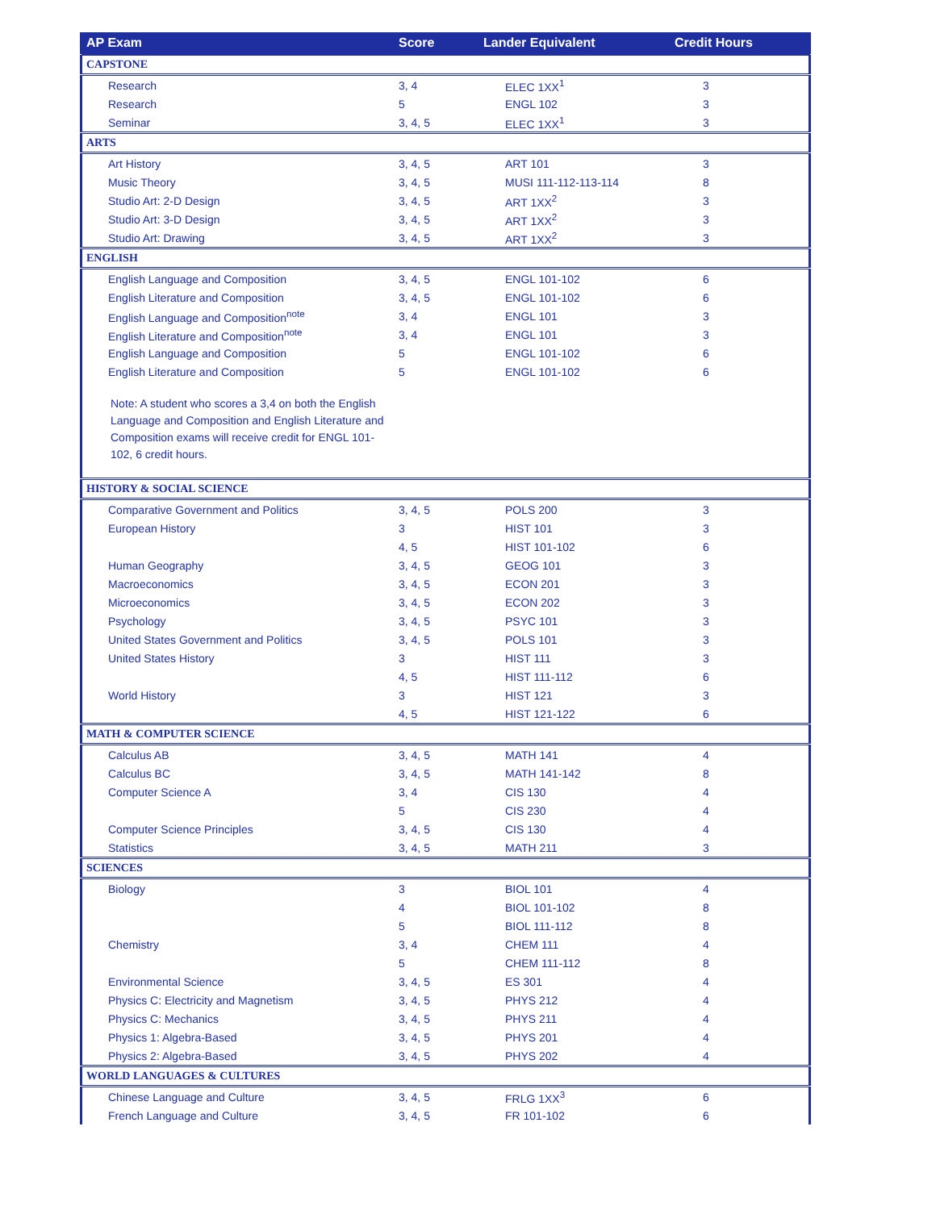| AP Exam | Score | Lander Equivalent | Credit Hours |
| --- | --- | --- | --- |
| CAPSTONE | | | |
| Research | 3, 4 | ELEC 1XX<sup>1</sup> | 3 |
| Research | 5 | ENGL 102 | 3 |
| Seminar | 3, 4, 5 | ELEC 1XX<sup>1</sup> | 3 |
| ARTS | | | |
| Art History | 3, 4, 5 | ART 101 | 3 |
| Music Theory | 3, 4, 5 | MUSI 111-112-113-114 | 8 |
| Studio Art: 2-D Design | 3, 4, 5 | ART 1XX<sup>2</sup> | 3 |
| Studio Art: 3-D Design | 3, 4, 5 | ART 1XX<sup>2</sup> | 3 |
| Studio Art: Drawing | 3, 4, 5 | ART 1XX<sup>2</sup> | 3 |
| ENGLISH | | | |
| English Language and Composition | 3, 4, 5 | ENGL 101-102 | 6 |
| English Literature and Composition | 3, 4, 5 | ENGL 101-102 | 6 |
| English Language and Composition<sup>note</sup> | 3, 4 | ENGL 101 | 3 |
| English Literature and Composition<sup>note</sup> | 3, 4 | ENGL 101 | 3 |
| English Language and Composition | 5 | ENGL 101-102 | 6 |
| English Literature and Composition | 5 | ENGL 101-102 | 6 |
| Note: A student who scores a 3,4 on both the English Language and Composition and English Literature and Composition exams will receive credit for ENGL 101-102, 6 credit hours. | | | |
| HISTORY & SOCIAL SCIENCE | | | |
| Comparative Government and Politics | 3, 4, 5 | POLS 200 | 3 |
| European History | 3 | HIST 101 | 3 |
| | 4, 5 | HIST 101-102 | 6 |
| Human Geography | 3, 4, 5 | GEOG 101 | 3 |
| Macroeconomics | 3, 4, 5 | ECON 201 | 3 |
| Microeconomics | 3, 4, 5 | ECON 202 | 3 |
| Psychology | 3, 4, 5 | PSYC 101 | 3 |
| United States Government and Politics | 3, 4, 5 | POLS 101 | 3 |
| United States History | 3 | HIST 111 | 3 |
| | 4, 5 | HIST 111-112 | 6 |
| World History | 3 | HIST 121 | 3 |
| | 4, 5 | HIST 121-122 | 6 |
| MATH & COMPUTER SCIENCE | | | |
| Calculus AB | 3, 4, 5 | MATH 141 | 4 |
| Calculus BC | 3, 4, 5 | MATH 141-142 | 8 |
| Computer Science A | 3, 4 | CIS 130 | 4 |
| | 5 | CIS 230 | 4 |
| Computer Science Principles | 3, 4, 5 | CIS 130 | 4 |
| Statistics | 3, 4, 5 | MATH 211 | 3 |
| SCIENCES | | | |
| Biology | 3 | BIOL 101 | 4 |
| | 4 | BIOL 101-102 | 8 |
| | 5 | BIOL 111-112 | 8 |
| Chemistry | 3, 4 | CHEM 111 | 4 |
| | 5 | CHEM 111-112 | 8 |
| Environmental Science | 3, 4, 5 | ES 301 | 4 |
| Physics C: Electricity and Magnetism | 3, 4, 5 | PHYS 212 | 4 |
| Physics C: Mechanics | 3, 4, 5 | PHYS 211 | 4 |
| Physics 1: Algebra-Based | 3, 4, 5 | PHYS 201 | 4 |
| Physics 2: Algebra-Based | 3, 4, 5 | PHYS 202 | 4 |
| WORLD LANGUAGES & CULTURES | | | |
| Chinese Language and Culture | 3, 4, 5 | FRLG 1XX<sup>3</sup> | 6 |
| French Language and Culture | 3, 4, 5 | FR 101-102 | 6 |